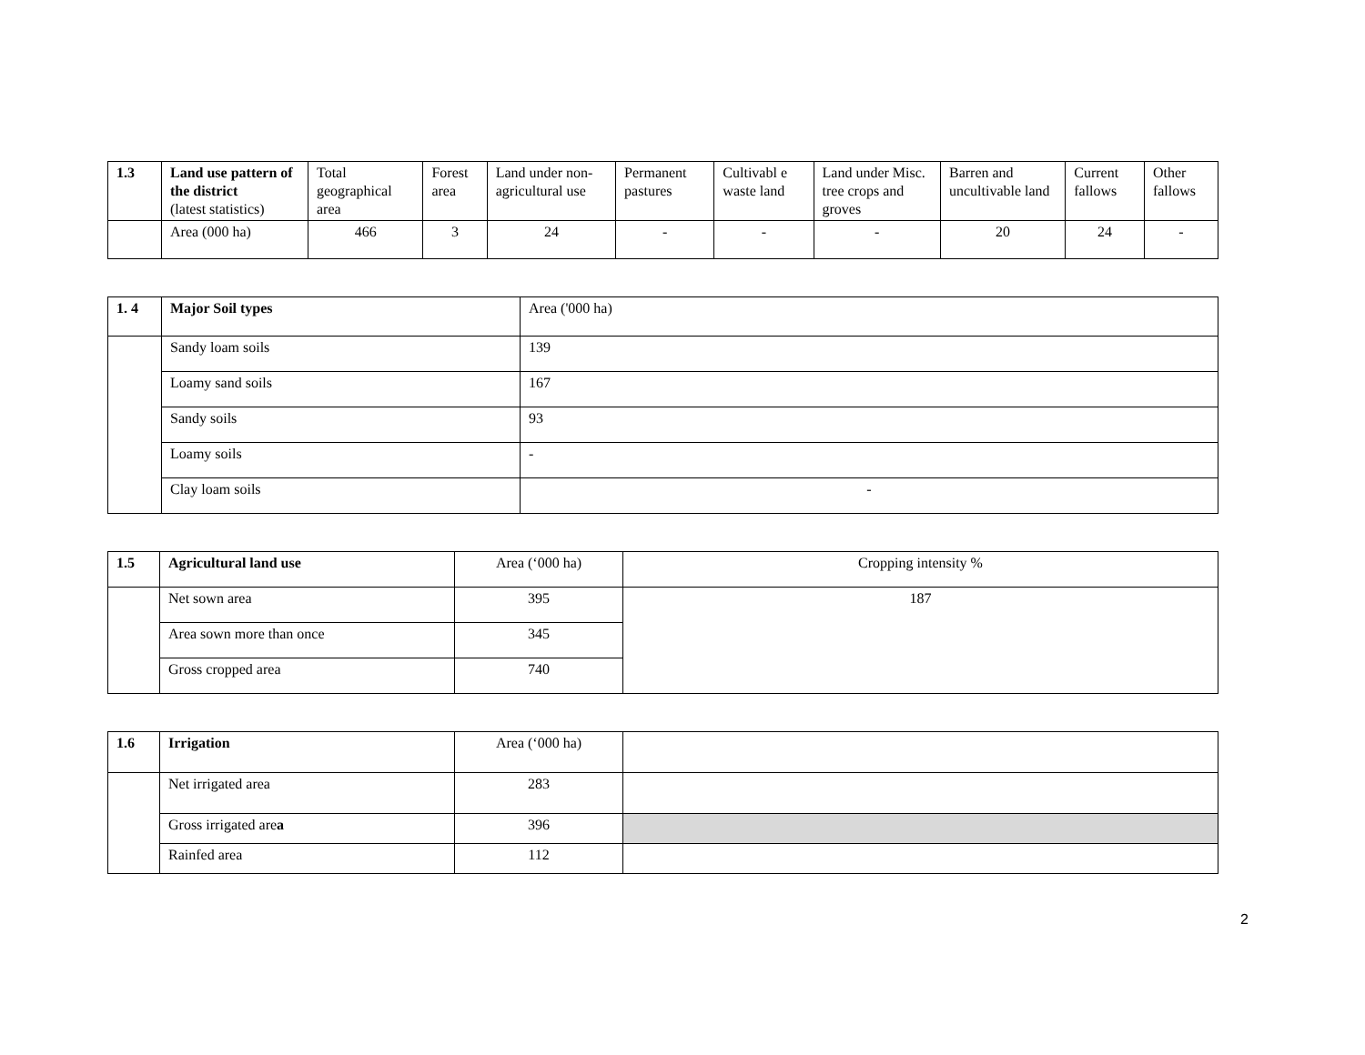| 1.3 | Land use pattern of the district (latest statistics) | Total geographical area | Forest area | Land under non-agricultural use | Permanent pastures | Cultivabl e waste land | Land under Misc. tree crops and groves | Barren and uncultivable land | Current fallows | Other fallows |
| --- | --- | --- | --- | --- | --- | --- | --- | --- | --- | --- |
| | Area (000 ha) | 466 | 3 | 24 | - | - | - | 20 | 24 | - |
| 1. 4 | Major Soil types | Area ('000 ha) |
| --- | --- | --- |
| | Sandy loam soils | 139 |
| | Loamy sand soils | 167 |
| | Sandy soils | 93 |
| | Loamy soils | - |
| | Clay loam soils | - |
| 1.5 | Agricultural land use | Area (‘000 ha) | Cropping intensity % |
| --- | --- | --- | --- |
| | Net sown area | 395 | 187 |
| | Area sown more than once | 345 | |
| | Gross cropped area | 740 | |
| 1.6 | Irrigation | Area (‘000 ha) | |
| --- | --- | --- | --- |
| | Net irrigated area | 283 | |
| | Gross irrigated are a | 396 | |
| | Rainfed area | 112 | |
2